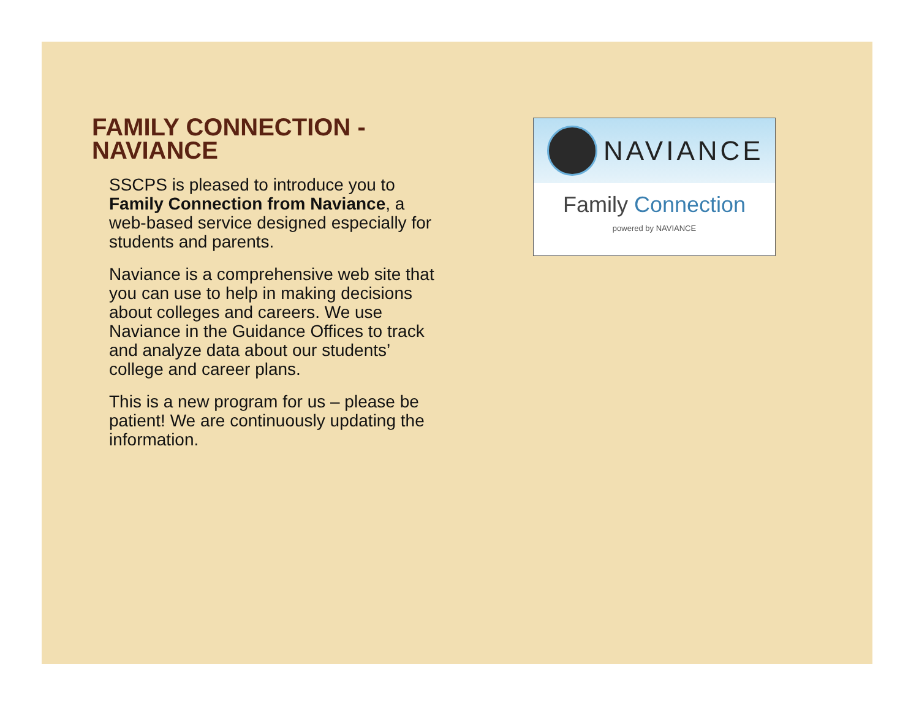FAMILY CONNECTION - NAVIANCE
SSCPS is pleased to introduce you to Family Connection from Naviance, a web-based service designed especially for students and parents.
Naviance is a comprehensive web site that you can use to help in making decisions about colleges and careers. We use Naviance in the Guidance Offices to track and analyze data about our students’ college and career plans.
This is a new program for us – please be patient! We are continuously updating the information.
NAVIANCE
Family Connection
powered by NAVIANCE